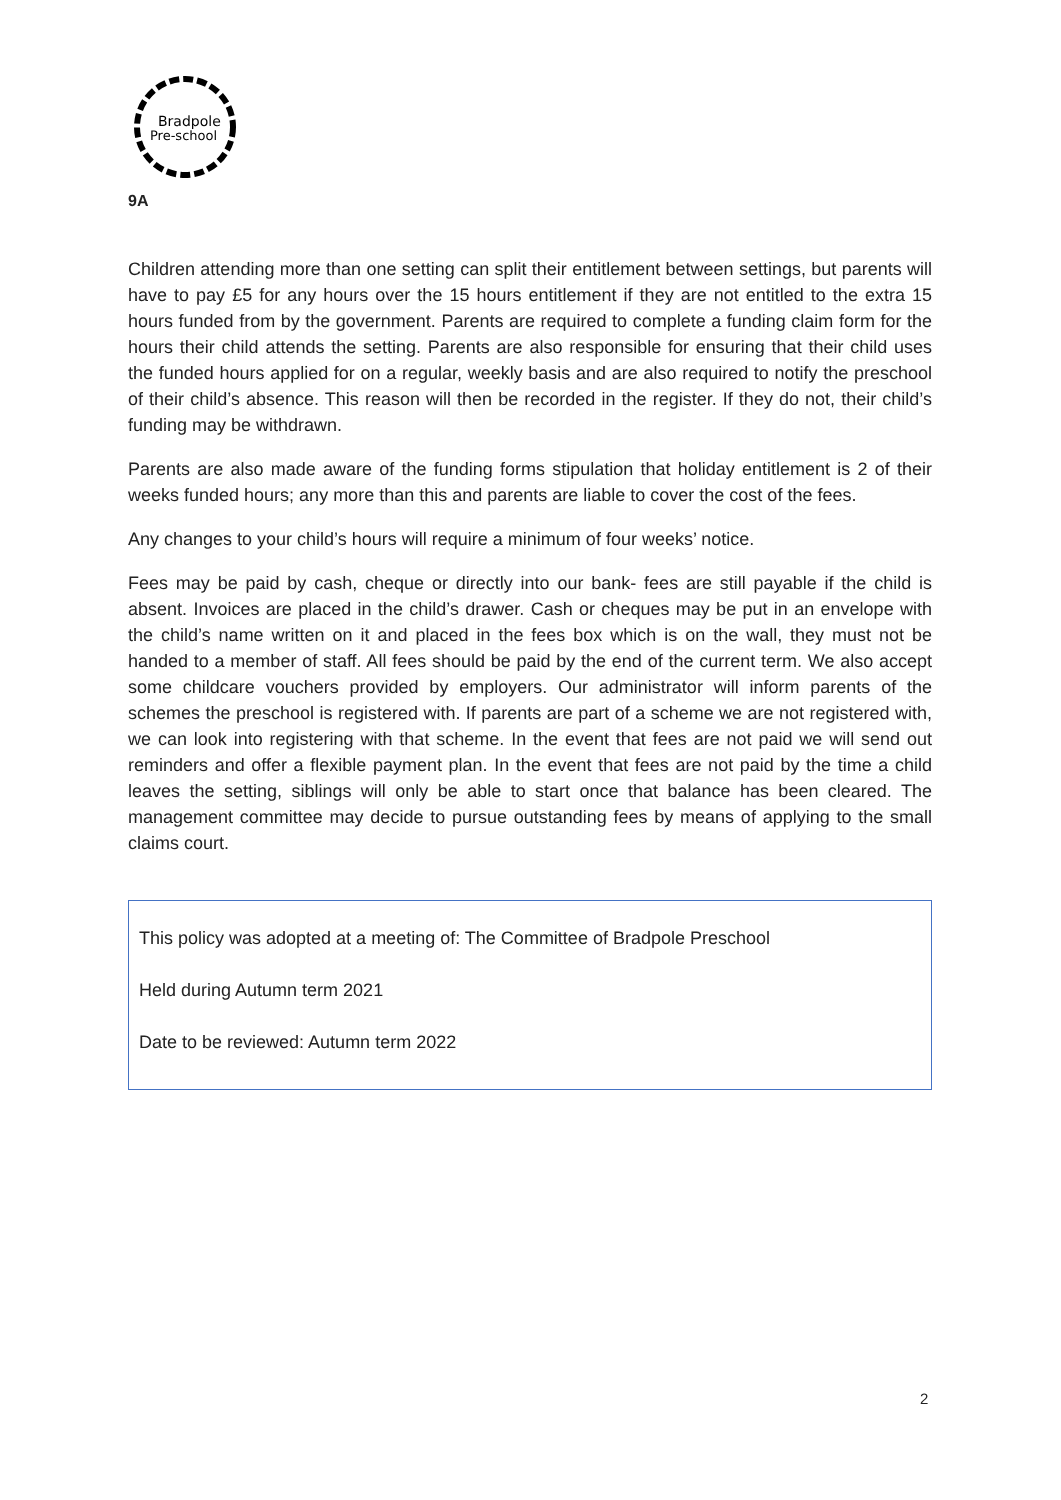Bradpole
Pre-school
9A
Children attending more than one setting can split their entitlement between settings, but parents will have to pay £5 for any hours over the 15 hours entitlement if they are not entitled to the extra 15 hours funded from by the government. Parents are required to complete a funding claim form for the hours their child attends the setting. Parents are also responsible for ensuring that their child uses the funded hours applied for on a regular, weekly basis and are also required to notify the preschool of their child’s absence. This reason will then be recorded in the register. If they do not, their child’s funding may be withdrawn.
Parents are also made aware of the funding forms stipulation that holiday entitlement is 2 of their weeks funded hours; any more than this and parents are liable to cover the cost of the fees.
Any changes to your child’s hours will require a minimum of four weeks’ notice.
Fees may be paid by cash, cheque or directly into our bank- fees are still payable if the child is absent. Invoices are placed in the child’s drawer. Cash or cheques may be put in an envelope with the child’s name written on it and placed in the fees box which is on the wall, they must not be handed to a member of staff. All fees should be paid by the end of the current term. We also accept some childcare vouchers provided by employers. Our administrator will inform parents of the schemes the preschool is registered with. If parents are part of a scheme we are not registered with, we can look into registering with that scheme. In the event that fees are not paid we will send out reminders and offer a flexible payment plan. In the event that fees are not paid by the time a child leaves the setting, siblings will only be able to start once that balance has been cleared. The management committee may decide to pursue outstanding fees by means of applying to the small claims court.
This policy was adopted at a meeting of: The Committee of Bradpole Preschool
Held during Autumn term 2021
Date to be reviewed: Autumn term 2022
2